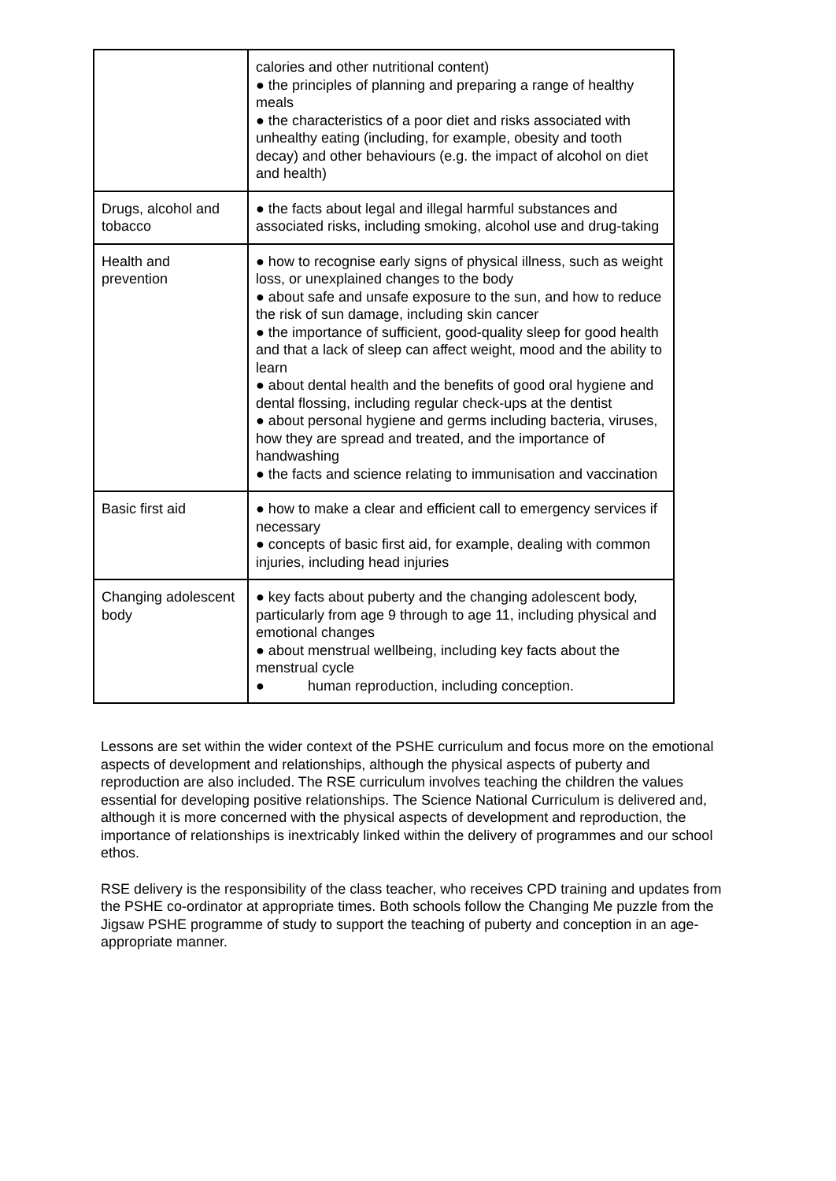| | calories and other nutritional content) ● the principles of planning and preparing a range of healthy meals ● the characteristics of a poor diet and risks associated with unhealthy eating (including, for example, obesity and tooth decay) and other behaviours (e.g. the impact of alcohol on diet and health) |
| Drugs, alcohol and tobacco | ● the facts about legal and illegal harmful substances and associated risks, including smoking, alcohol use and drug-taking |
| Health and prevention | ● how to recognise early signs of physical illness, such as weight loss, or unexplained changes to the body ● about safe and unsafe exposure to the sun, and how to reduce the risk of sun damage, including skin cancer ● the importance of sufficient, good-quality sleep for good health and that a lack of sleep can affect weight, mood and the ability to learn ● about dental health and the benefits of good oral hygiene and dental flossing, including regular check-ups at the dentist ● about personal hygiene and germs including bacteria, viruses, how they are spread and treated, and the importance of handwashing ● the facts and science relating to immunisation and vaccination |
| Basic first aid | ● how to make a clear and efficient call to emergency services if necessary ● concepts of basic first aid, for example, dealing with common injuries, including head injuries |
| Changing adolescent body | ● key facts about puberty and the changing adolescent body, particularly from age 9 through to age 11, including physical and emotional changes ● about menstrual wellbeing, including key facts about the menstrual cycle ● human reproduction, including conception. |
Lessons are set within the wider context of the PSHE curriculum and focus more on the emotional aspects of development and relationships, although the physical aspects of puberty and reproduction are also included. The RSE curriculum involves teaching the children the values essential for developing positive relationships. The Science National Curriculum is delivered and, although it is more concerned with the physical aspects of development and reproduction, the importance of relationships is inextricably linked within the delivery of programmes and our school ethos.
RSE delivery is the responsibility of the class teacher, who receives CPD training and updates from the PSHE co-ordinator at appropriate times. Both schools follow the Changing Me puzzle from the Jigsaw PSHE programme of study to support the teaching of puberty and conception in an age-appropriate manner.